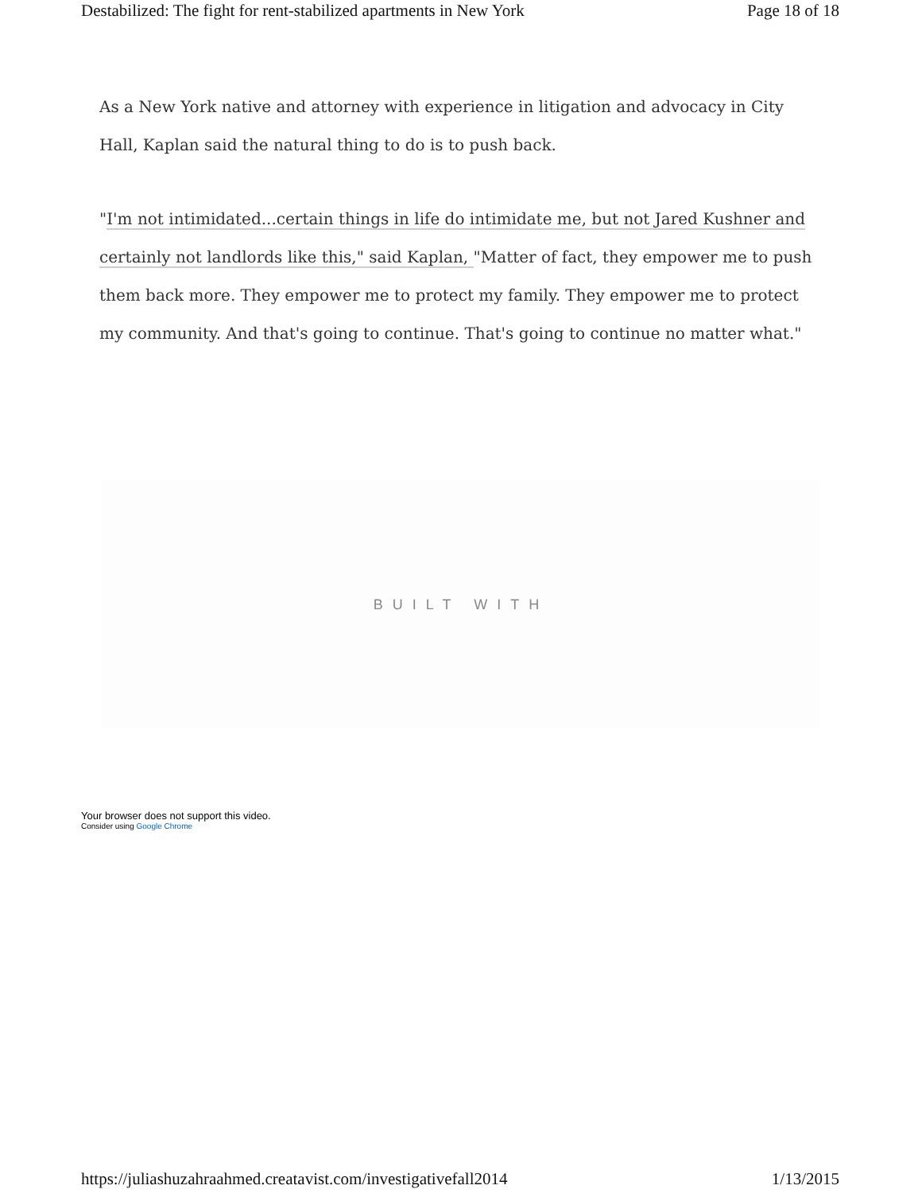Destabilized: The fight for rent-stabilized apartments in New York Page 18 of 18
As a New York native and attorney with experience in litigation and advocacy in City Hall, Kaplan said the natural thing to do is to push back.
"I'm not intimidated...certain things in life do intimidate me, but not Jared Kushner and certainly not landlords like this," said Kaplan, "Matter of fact, they empower me to push them back more. They empower me to protect my family. They empower me to protect my community. And that's going to continue. That's going to continue no matter what."
BUILT WITH
Your browser does not support this video.
Consider using Google Chrome
https://juliashuzahraahmed.creatavist.com/investigativefall2014 1/13/2015